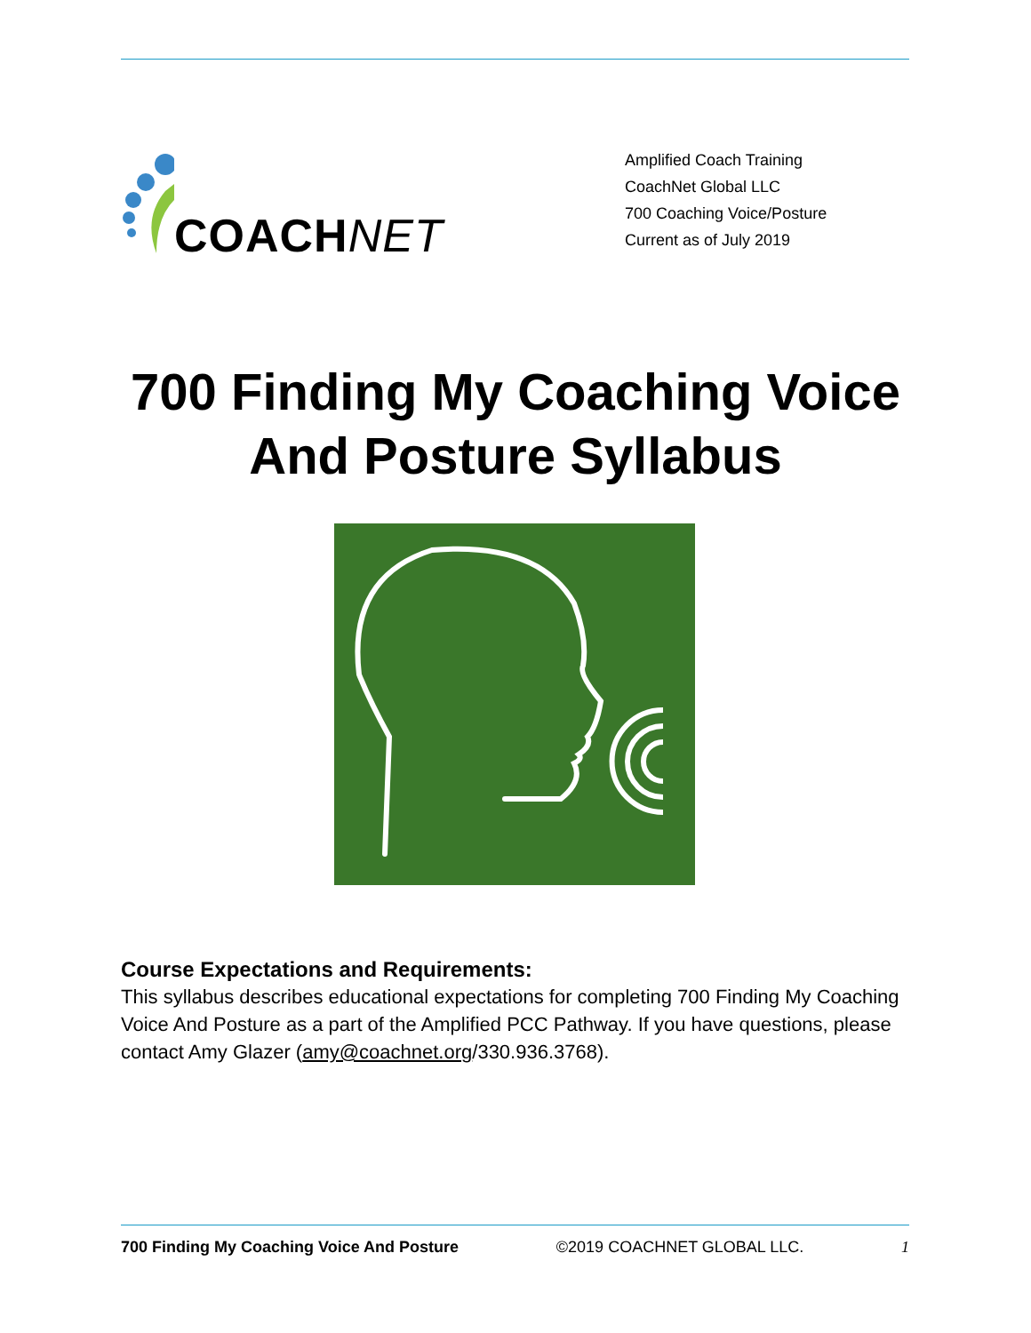COACHNET
Amplified Coach Training
CoachNet Global LLC
700 Coaching Voice/Posture
Current as of July 2019
700 Finding My Coaching Voice
And Posture Syllabus
Course Expectations and Requirements:
This syllabus describes educational expectations for completing 700 Finding My Coaching Voice And Posture as a part of the Amplified PCC Pathway. If you have questions, please contact Amy Glazer (amy@coachnet.org/330.936.3768).
700 Finding My Coaching Voice And Posture ©2019 COACHNET GLOBAL LLC. 1